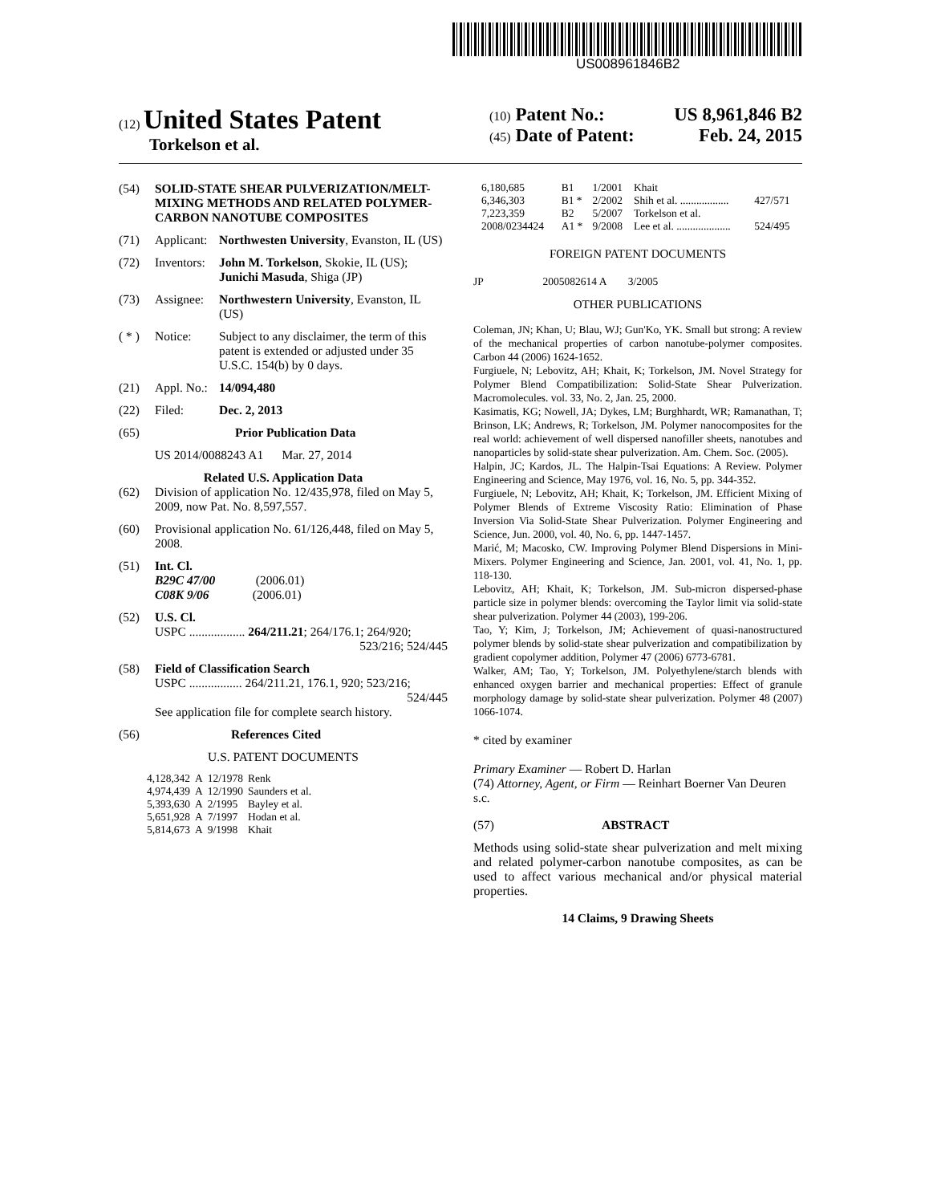US008961846B2
(12) United States Patent
Torkelson et al.
(10) Patent No.: US 8,961,846 B2
(45) Date of Patent: Feb. 24, 2015
(54) SOLID-STATE SHEAR PULVERIZATION/MELT-MIXING METHODS AND RELATED POLYMER-CARBON NANOTUBE COMPOSITES
(71) Applicant: Northwesten University, Evanston, IL (US)
(72) Inventors: John M. Torkelson, Skokie, IL (US); Junichi Masuda, Shiga (JP)
(73) Assignee: Northwestern University, Evanston, IL (US)
( * ) Notice: Subject to any disclaimer, the term of this patent is extended or adjusted under 35 U.S.C. 154(b) by 0 days.
(21) Appl. No.: 14/094,480
(22) Filed: Dec. 2, 2013
(65) Prior Publication Data
US 2014/0088243 A1 Mar. 27, 2014
Related U.S. Application Data
(62) Division of application No. 12/435,978, filed on May 5, 2009, now Pat. No. 8,597,557.
(60) Provisional application No. 61/126,448, filed on May 5, 2008.
(51) Int. Cl.
B29C 47/00 (2006.01)
C08K 9/06 (2006.01)
(52) U.S. Cl.
USPC .................. 264/211.21; 264/176.1; 264/920;
523/216; 524/445
(58) Field of Classification Search
USPC ................. 264/211.21, 176.1, 920; 523/216;
524/445
See application file for complete search history.
(56) References Cited
U.S. PATENT DOCUMENTS
| 4,128,342 | A | 12/1978 | Renk |
| 4,974,439 | A | 12/1990 | Saunders et al. |
| 5,393,630 | A | 2/1995 | Bayley et al. |
| 5,651,928 | A | 7/1997 | Hodan et al. |
| 5,814,673 | A | 9/1998 | Khait |
| 6,180,685 | B1 | 1/2001 | Khait | |
| 6,346,303 | B1 * | 2/2002 | Shih et al. .................. | 427/571 |
| 7,223,359 | B2 | 5/2007 | Torkelson et al. | |
| 2008/0234424 | A1 * | 9/2008 | Lee et al. .................... | 524/495 |
FOREIGN PATENT DOCUMENTS
JP 2005082614 A 3/2005
OTHER PUBLICATIONS
Coleman, JN; Khan, U; Blau, WJ; Gun'Ko, YK. Small but strong: A review of the mechanical properties of carbon nanotube-polymer composites. Carbon 44 (2006) 1624-1652.
Furgiuele, N; Lebovitz, AH; Khait, K; Torkelson, JM. Novel Strategy for Polymer Blend Compatibilization: Solid-State Shear Pulverization. Macromolecules. vol. 33, No. 2, Jan. 25, 2000.
Kasimatis, KG; Nowell, JA; Dykes, LM; Burghhardt, WR; Ramanathan, T; Brinson, LK; Andrews, R; Torkelson, JM. Polymer nanocomposites for the real world: achievement of well dispersed nanofiller sheets, nanotubes and nanoparticles by solid-state shear pulverization. Am. Chem. Soc. (2005).
Halpin, JC; Kardos, JL. The Halpin-Tsai Equations: A Review. Polymer Engineering and Science, May 1976, vol. 16, No. 5, pp. 344-352.
Furgiuele, N; Lebovitz, AH; Khait, K; Torkelson, JM. Efficient Mixing of Polymer Blends of Extreme Viscosity Ratio: Elimination of Phase Inversion Via Solid-State Shear Pulverization. Polymer Engineering and Science, Jun. 2000, vol. 40, No. 6, pp. 1447-1457.
Marić, M; Macosko, CW. Improving Polymer Blend Dispersions in Mini-Mixers. Polymer Engineering and Science, Jan. 2001, vol. 41, No. 1, pp. 118-130.
Lebovitz, AH; Khait, K; Torkelson, JM. Sub-micron dispersed-phase particle size in polymer blends: overcoming the Taylor limit via solid-state shear pulverization. Polymer 44 (2003), 199-206.
Tao, Y; Kim, J; Torkelson, JM; Achievement of quasi-nanostructured polymer blends by solid-state shear pulverization and compatibilization by gradient copolymer addition, Polymer 47 (2006) 6773-6781.
Walker, AM; Tao, Y; Torkelson, JM. Polyethylene/starch blends with enhanced oxygen barrier and mechanical properties: Effect of granule morphology damage by solid-state shear pulverization. Polymer 48 (2007) 1066-1074.
* cited by examiner
Primary Examiner — Robert D. Harlan
(74) Attorney, Agent, or Firm — Reinhart Boerner Van Deuren s.c.
(57) ABSTRACT
Methods using solid-state shear pulverization and melt mixing and related polymer-carbon nanotube composites, as can be used to affect various mechanical and/or physical material properties.
14 Claims, 9 Drawing Sheets